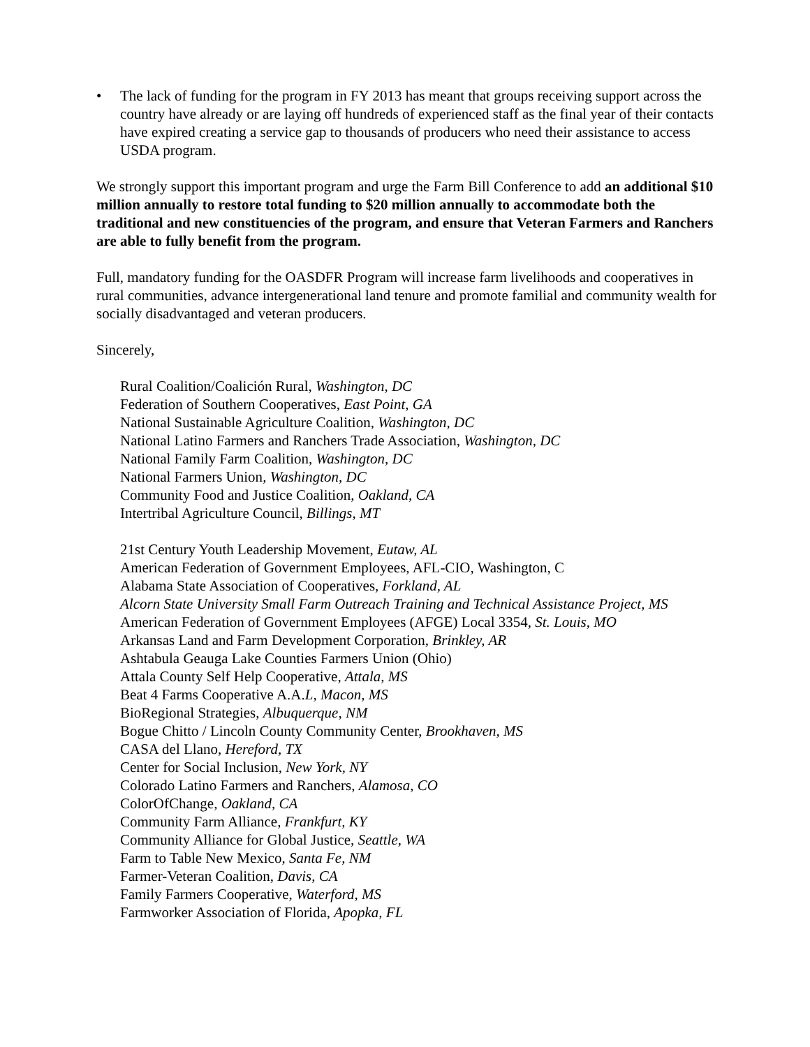• The lack of funding for the program in FY 2013 has meant that groups receiving support across the country have already or are laying off hundreds of experienced staff as the final year of their contacts have expired creating a service gap to thousands of producers who need their assistance to access USDA program.
We strongly support this important program and urge the Farm Bill Conference to add an additional $10 million annually to restore total funding to $20 million annually to accommodate both the traditional and new constituencies of the program, and ensure that Veteran Farmers and Ranchers are able to fully benefit from the program.
Full, mandatory funding for the OASDFR Program will increase farm livelihoods and cooperatives in rural communities, advance intergenerational land tenure and promote familial and community wealth for socially disadvantaged and veteran producers.
Sincerely,
Rural Coalition/Coalición Rural, Washington, DC
Federation of Southern Cooperatives, East Point, GA
National Sustainable Agriculture Coalition, Washington, DC
National Latino Farmers and Ranchers Trade Association, Washington, DC
National Family Farm Coalition, Washington, DC
National Farmers Union, Washington, DC
Community Food and Justice Coalition, Oakland, CA
Intertribal Agriculture Council, Billings, MT
21st Century Youth Leadership Movement, Eutaw, AL
American Federation of Government Employees, AFL-CIO, Washington, C
Alabama State Association of Cooperatives, Forkland, AL
Alcorn State University Small Farm Outreach Training and Technical Assistance Project, MS
American Federation of Government Employees (AFGE) Local 3354, St. Louis, MO
Arkansas Land and Farm Development Corporation, Brinkley, AR
Ashtabula Geauga Lake Counties Farmers Union (Ohio)
Attala County Self Help Cooperative, Attala, MS
Beat 4 Farms Cooperative A.A.L, Macon, MS
BioRegional Strategies, Albuquerque, NM
Bogue Chitto / Lincoln County Community Center, Brookhaven, MS
CASA del Llano, Hereford, TX
Center for Social Inclusion, New York, NY
Colorado Latino Farmers and Ranchers, Alamosa, CO
ColorOfChange, Oakland, CA
Community Farm Alliance, Frankfurt, KY
Community Alliance for Global Justice, Seattle, WA
Farm to Table New Mexico, Santa Fe, NM
Farmer-Veteran Coalition, Davis, CA
Family Farmers Cooperative, Waterford, MS
Farmworker Association of Florida, Apopka, FL